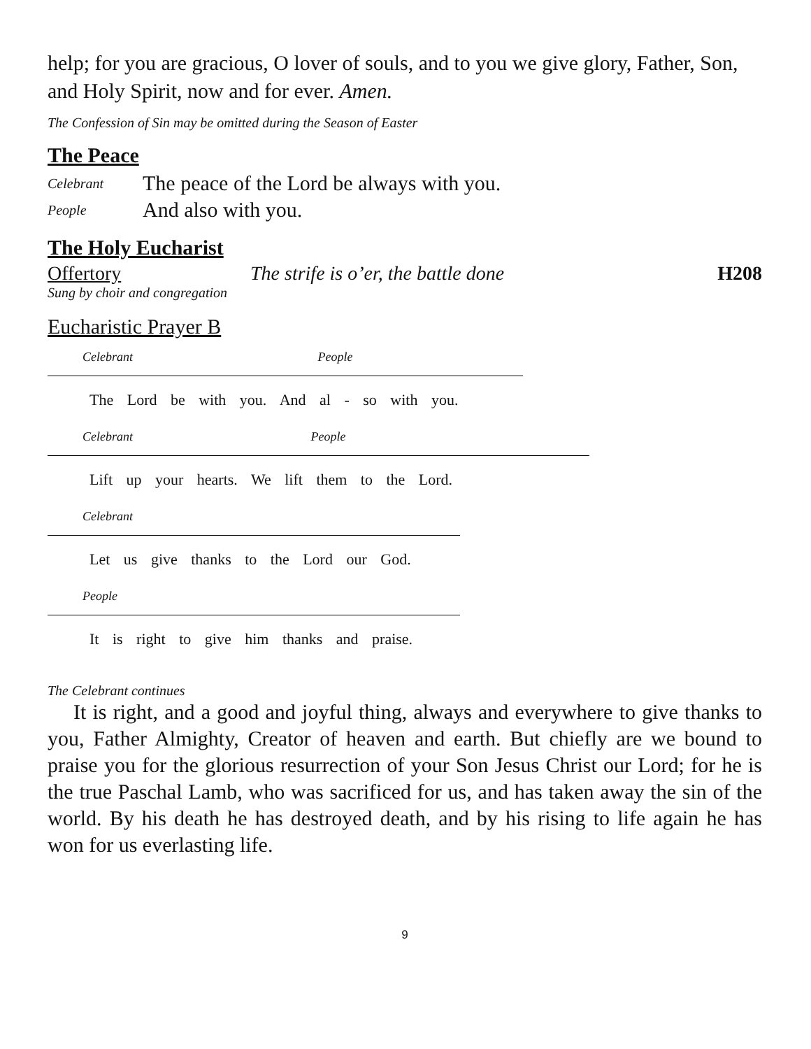help; for you are gracious, O lover of souls, and to you we give glory, Father, Son, and Holy Spirit, now and for ever. Amen.
The Confession of Sin may be omitted during the Season of Easter
The Peace
Celebrant The peace of the Lord be always with you.
People And also with you.
The Holy Eucharist
Offertory The strife is o’er, the battle done H208
Sung by choir and congregation
Eucharistic Prayer B
Celebrant People
The Lord be with you. And al - so with you.
Celebrant People
Lift up your hearts. We lift them to the Lord.
Celebrant
Let us give thanks to the Lord our God.
People
It is right to give him thanks and praise.
The Celebrant continues
It is right, and a good and joyful thing, always and everywhere to give thanks to you, Father Almighty, Creator of heaven and earth. But chiefly are we bound to praise you for the glorious resurrection of your Son Jesus Christ our Lord; for he is the true Paschal Lamb, who was sacrificed for us, and has taken away the sin of the world. By his death he has destroyed death, and by his rising to life again he has won for us everlasting life.
9